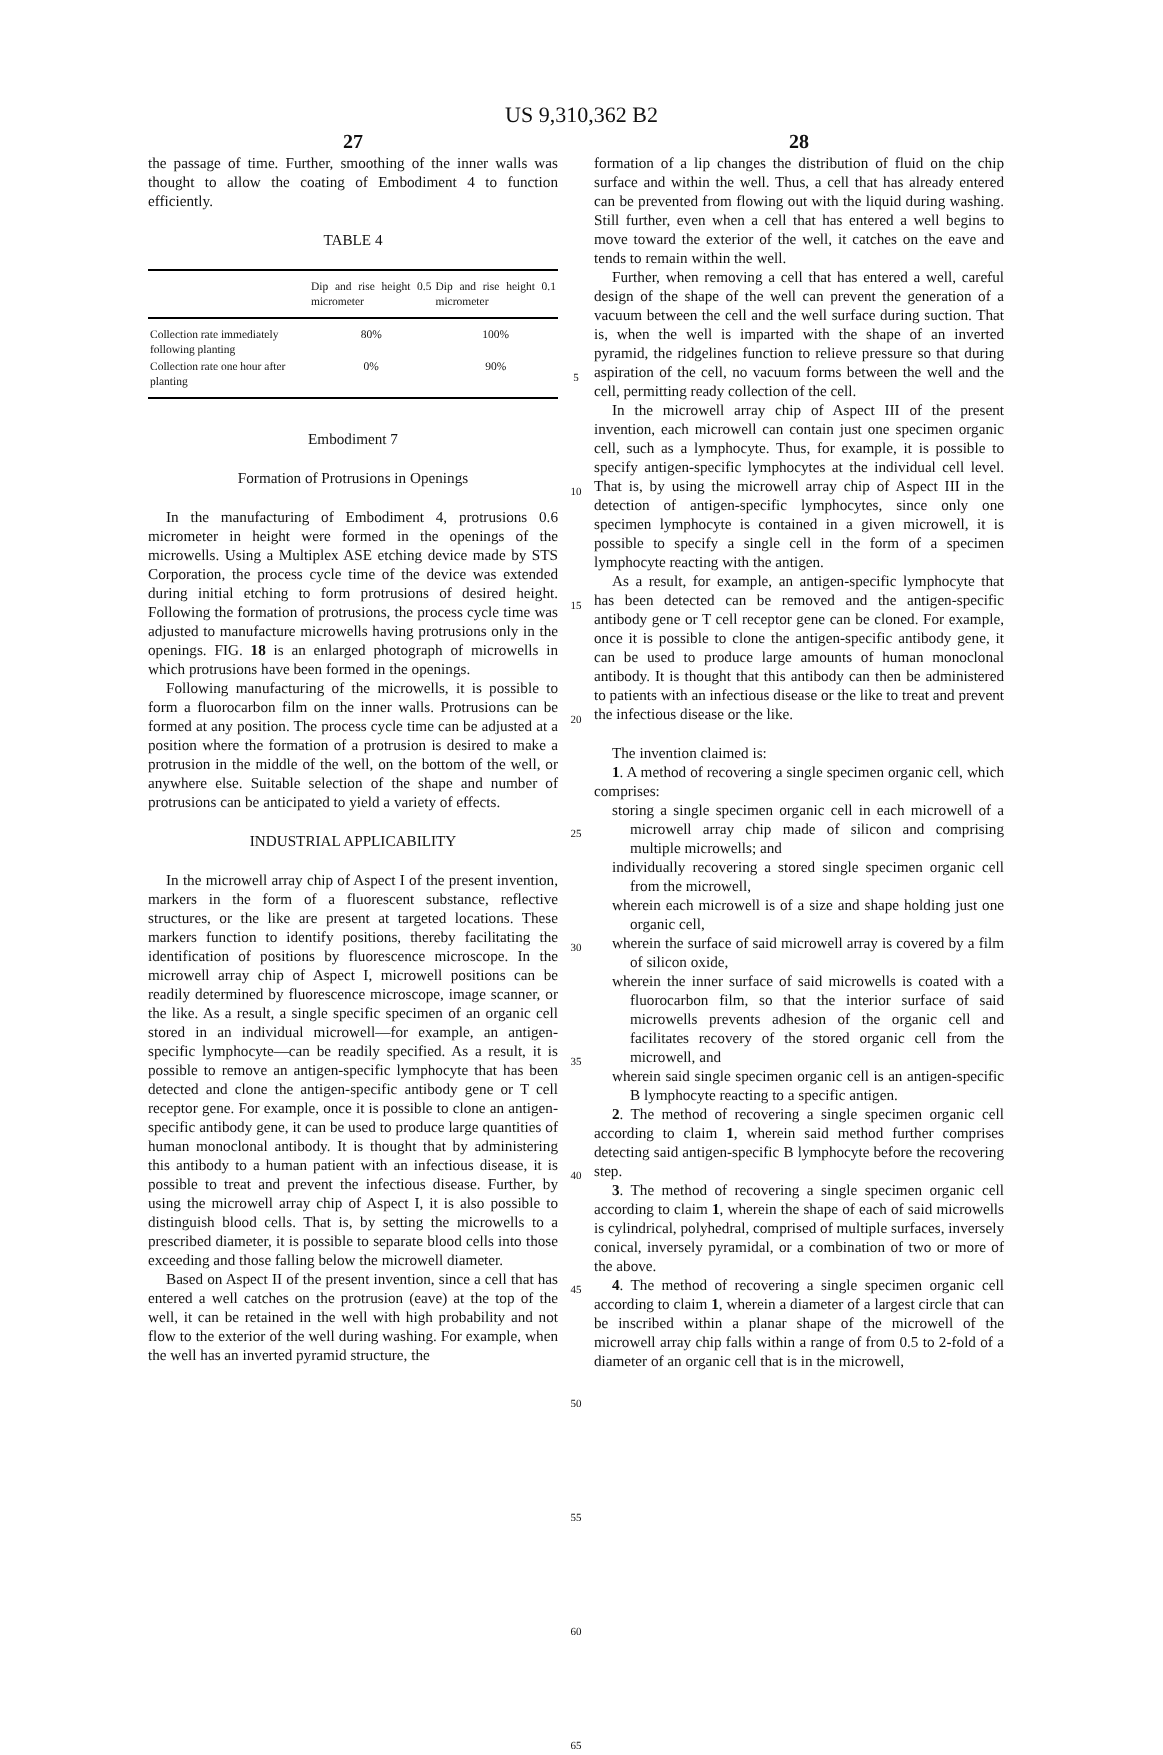US 9,310,362 B2
27
the passage of time. Further, smoothing of the inner walls was thought to allow the coating of Embodiment 4 to function efficiently.
TABLE 4
| | Dip and rise height 0.5 micrometer | Dip and rise height 0.1 micrometer |
| --- | --- | --- |
| Collection rate immediately following planting | 80% | 100% |
| Collection rate one hour after planting | 0% | 90% |
Embodiment 7
Formation of Protrusions in Openings
In the manufacturing of Embodiment 4, protrusions 0.6 micrometer in height were formed in the openings of the microwells. Using a Multiplex ASE etching device made by STS Corporation, the process cycle time of the device was extended during initial etching to form protrusions of desired height. Following the formation of protrusions, the process cycle time was adjusted to manufacture microwells having protrusions only in the openings. FIG. 18 is an enlarged photograph of microwells in which protrusions have been formed in the openings.
Following manufacturing of the microwells, it is possible to form a fluorocarbon film on the inner walls. Protrusions can be formed at any position. The process cycle time can be adjusted at a position where the formation of a protrusion is desired to make a protrusion in the middle of the well, on the bottom of the well, or anywhere else. Suitable selection of the shape and number of protrusions can be anticipated to yield a variety of effects.
INDUSTRIAL APPLICABILITY
In the microwell array chip of Aspect I of the present invention, markers in the form of a fluorescent substance, reflective structures, or the like are present at targeted locations. These markers function to identify positions, thereby facilitating the identification of positions by fluorescence microscope. In the microwell array chip of Aspect I, microwell positions can be readily determined by fluorescence microscope, image scanner, or the like. As a result, a single specific specimen of an organic cell stored in an individual microwell—for example, an antigen-specific lymphocyte—can be readily specified. As a result, it is possible to remove an antigen-specific lymphocyte that has been detected and clone the antigen-specific antibody gene or T cell receptor gene. For example, once it is possible to clone an antigen-specific antibody gene, it can be used to produce large quantities of human monoclonal antibody. It is thought that by administering this antibody to a human patient with an infectious disease, it is possible to treat and prevent the infectious disease. Further, by using the microwell array chip of Aspect I, it is also possible to distinguish blood cells. That is, by setting the microwells to a prescribed diameter, it is possible to separate blood cells into those exceeding and those falling below the microwell diameter.
Based on Aspect II of the present invention, since a cell that has entered a well catches on the protrusion (eave) at the top of the well, it can be retained in the well with high probability and not flow to the exterior of the well during washing. For example, when the well has an inverted pyramid structure, the
5
10
15
20
25
30
35
40
45
50
55
60
65
28
formation of a lip changes the distribution of fluid on the chip surface and within the well. Thus, a cell that has already entered can be prevented from flowing out with the liquid during washing. Still further, even when a cell that has entered a well begins to move toward the exterior of the well, it catches on the eave and tends to remain within the well.
Further, when removing a cell that has entered a well, careful design of the shape of the well can prevent the generation of a vacuum between the cell and the well surface during suction. That is, when the well is imparted with the shape of an inverted pyramid, the ridgelines function to relieve pressure so that during aspiration of the cell, no vacuum forms between the well and the cell, permitting ready collection of the cell.
In the microwell array chip of Aspect III of the present invention, each microwell can contain just one specimen organic cell, such as a lymphocyte. Thus, for example, it is possible to specify antigen-specific lymphocytes at the individual cell level. That is, by using the microwell array chip of Aspect III in the detection of antigen-specific lymphocytes, since only one specimen lymphocyte is contained in a given microwell, it is possible to specify a single cell in the form of a specimen lymphocyte reacting with the antigen.
As a result, for example, an antigen-specific lymphocyte that has been detected can be removed and the antigen-specific antibody gene or T cell receptor gene can be cloned. For example, once it is possible to clone the antigen-specific antibody gene, it can be used to produce large amounts of human monoclonal antibody. It is thought that this antibody can then be administered to patients with an infectious disease or the like to treat and prevent the infectious disease or the like.
The invention claimed is:
1. A method of recovering a single specimen organic cell, which comprises:
storing a single specimen organic cell in each microwell of a microwell array chip made of silicon and comprising multiple microwells; and
individually recovering a stored single specimen organic cell from the microwell,
wherein each microwell is of a size and shape holding just one organic cell,
wherein the surface of said microwell array is covered by a film of silicon oxide,
wherein the inner surface of said microwells is coated with a fluorocarbon film, so that the interior surface of said microwells prevents adhesion of the organic cell and facilitates recovery of the stored organic cell from the microwell, and
wherein said single specimen organic cell is an antigen-specific B lymphocyte reacting to a specific antigen.
2. The method of recovering a single specimen organic cell according to claim 1, wherein said method further comprises detecting said antigen-specific B lymphocyte before the recovering step.
3. The method of recovering a single specimen organic cell according to claim 1, wherein the shape of each of said microwells is cylindrical, polyhedral, comprised of multiple surfaces, inversely conical, inversely pyramidal, or a combination of two or more of the above.
4. The method of recovering a single specimen organic cell according to claim 1, wherein a diameter of a largest circle that can be inscribed within a planar shape of the microwell of the microwell array chip falls within a range of from 0.5 to 2-fold of a diameter of an organic cell that is in the microwell,